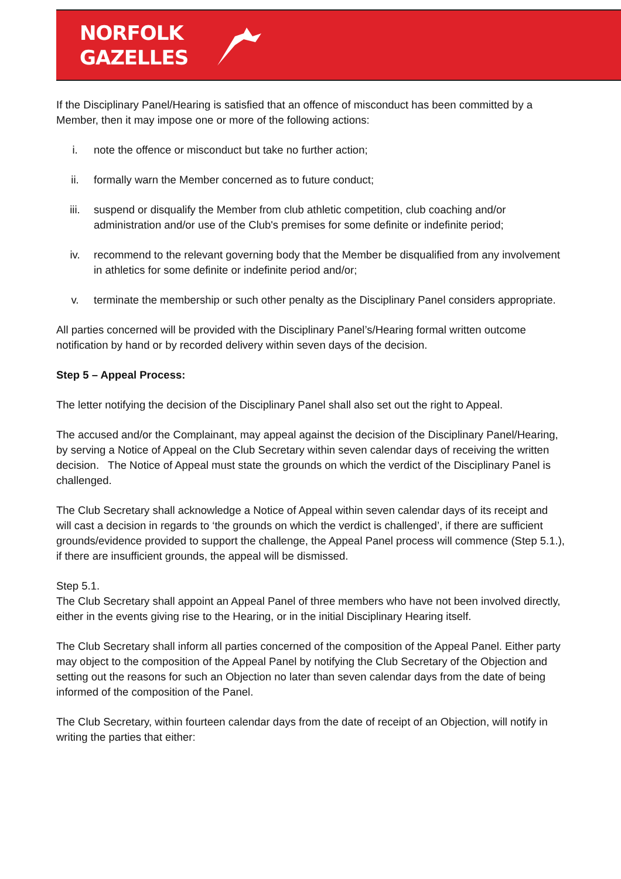NORFOLK
GAZELLES
If the Disciplinary Panel/Hearing is satisfied that an offence of misconduct has been committed by a Member, then it may impose one or more of the following actions:
i. note the offence or misconduct but take no further action;
ii. formally warn the Member concerned as to future conduct;
iii. suspend or disqualify the Member from club athletic competition, club coaching and/or administration and/or use of the Club's premises for some definite or indefinite period;
iv. recommend to the relevant governing body that the Member be disqualified from any involvement in athletics for some definite or indefinite period and/or;
v. terminate the membership or such other penalty as the Disciplinary Panel considers appropriate.
All parties concerned will be provided with the Disciplinary Panel’s/Hearing formal written outcome notification by hand or by recorded delivery within seven days of the decision.
Step 5 – Appeal Process:
The letter notifying the decision of the Disciplinary Panel shall also set out the right to Appeal.
The accused and/or the Complainant, may appeal against the decision of the Disciplinary Panel/Hearing, by serving a Notice of Appeal on the Club Secretary within seven calendar days of receiving the written decision. The Notice of Appeal must state the grounds on which the verdict of the Disciplinary Panel is challenged.
The Club Secretary shall acknowledge a Notice of Appeal within seven calendar days of its receipt and will cast a decision in regards to ‘the grounds on which the verdict is challenged’, if there are sufficient grounds/evidence provided to support the challenge, the Appeal Panel process will commence (Step 5.1.), if there are insufficient grounds, the appeal will be dismissed.
Step 5.1.
The Club Secretary shall appoint an Appeal Panel of three members who have not been involved directly, either in the events giving rise to the Hearing, or in the initial Disciplinary Hearing itself.
The Club Secretary shall inform all parties concerned of the composition of the Appeal Panel. Either party may object to the composition of the Appeal Panel by notifying the Club Secretary of the Objection and setting out the reasons for such an Objection no later than seven calendar days from the date of being informed of the composition of the Panel.
The Club Secretary, within fourteen calendar days from the date of receipt of an Objection, will notify in writing the parties that either: